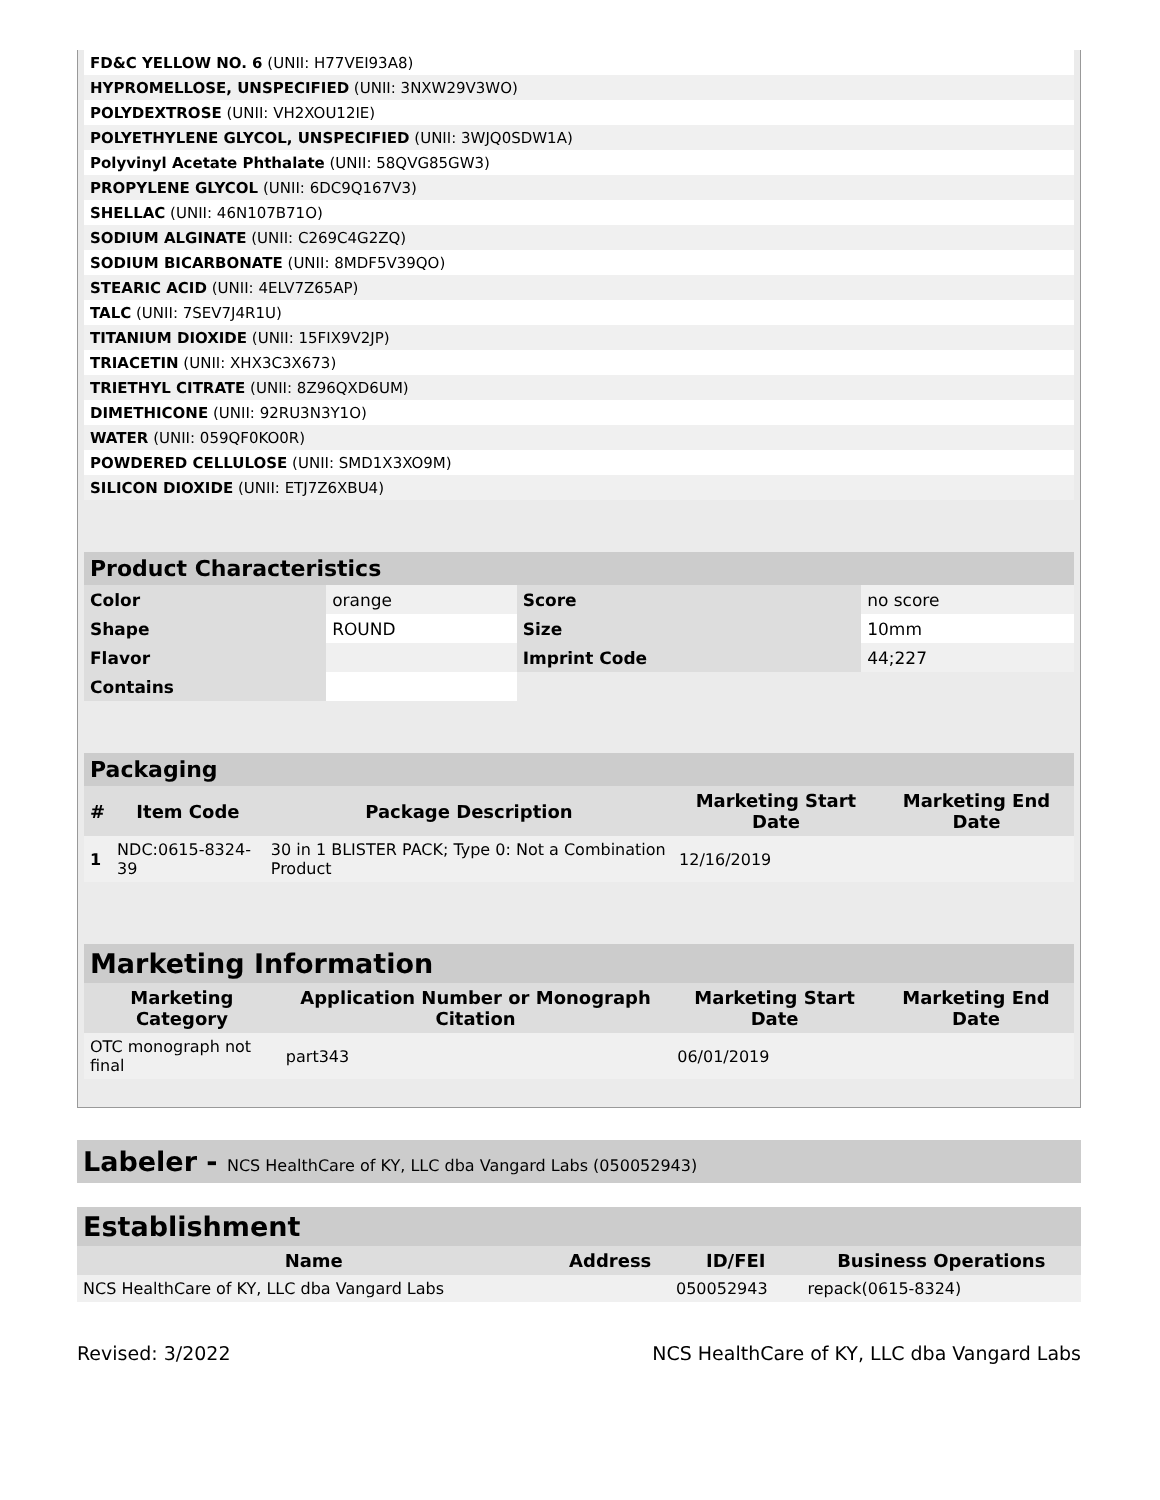| FD&C YELLOW NO. 6 (UNII: H77VEI93A8) | |
| HYPROMELLOSE, UNSPECIFIED (UNII: 3NXW29V3WO) | |
| POLYDEXTROSE (UNII: VH2XOU12IE) | |
| POLYETHYLENE GLYCOL, UNSPECIFIED (UNII: 3WJQ0SDW1A) | |
| Polyvinyl Acetate Phthalate (UNII: 58QVG85GW3) | |
| PROPYLENE GLYCOL (UNII: 6DC9Q167V3) | |
| SHELLAC (UNII: 46N107B71O) | |
| SODIUM ALGINATE (UNII: C269C4G2ZQ) | |
| SODIUM BICARBONATE (UNII: 8MDF5V39QO) | |
| STEARIC ACID (UNII: 4ELV7Z65AP) | |
| TALC (UNII: 7SEV7J4R1U) | |
| TITANIUM DIOXIDE (UNII: 15FIX9V2JP) | |
| TRIACETIN (UNII: XHX3C3X673) | |
| TRIETHYL CITRATE (UNII: 8Z96QXD6UM) | |
| DIMETHICONE (UNII: 92RU3N3Y1O) | |
| WATER (UNII: 059QF0KO0R) | |
| POWDERED CELLULOSE (UNII: SMD1X3XO9M) | |
| SILICON DIOXIDE (UNII: ETJ7Z6XBU4) | |
| Product Characteristics | | | |
| --- | --- | --- | --- |
| Color | orange | Score | no score |
| Shape | ROUND | Size | 10mm |
| Flavor | | Imprint Code | 44;227 |
| Contains | | | |
| Packaging | | | | |
| --- | --- | --- | --- | --- |
| # | Item Code | Package Description | Marketing Start Date | Marketing End Date |
| 1 | NDC:0615-8324-39 | 30 in 1 BLISTER PACK; Type 0: Not a Combination Product | 12/16/2019 | |
| Marketing Information | | | |
| --- | --- | --- | --- |
| Marketing Category | Application Number or Monograph Citation | Marketing Start Date | Marketing End Date |
| OTC monograph not final | part343 | 06/01/2019 | |
Labeler - NCS HealthCare of KY, LLC dba Vangard Labs (050052943)
| Establishment | | | |
| --- | --- | --- | --- |
| Name | Address | ID/FEI | Business Operations |
| NCS HealthCare of KY, LLC dba Vangard Labs | | 050052943 | repack(0615-8324) |
Revised: 3/2022 NCS HealthCare of KY, LLC dba Vangard Labs